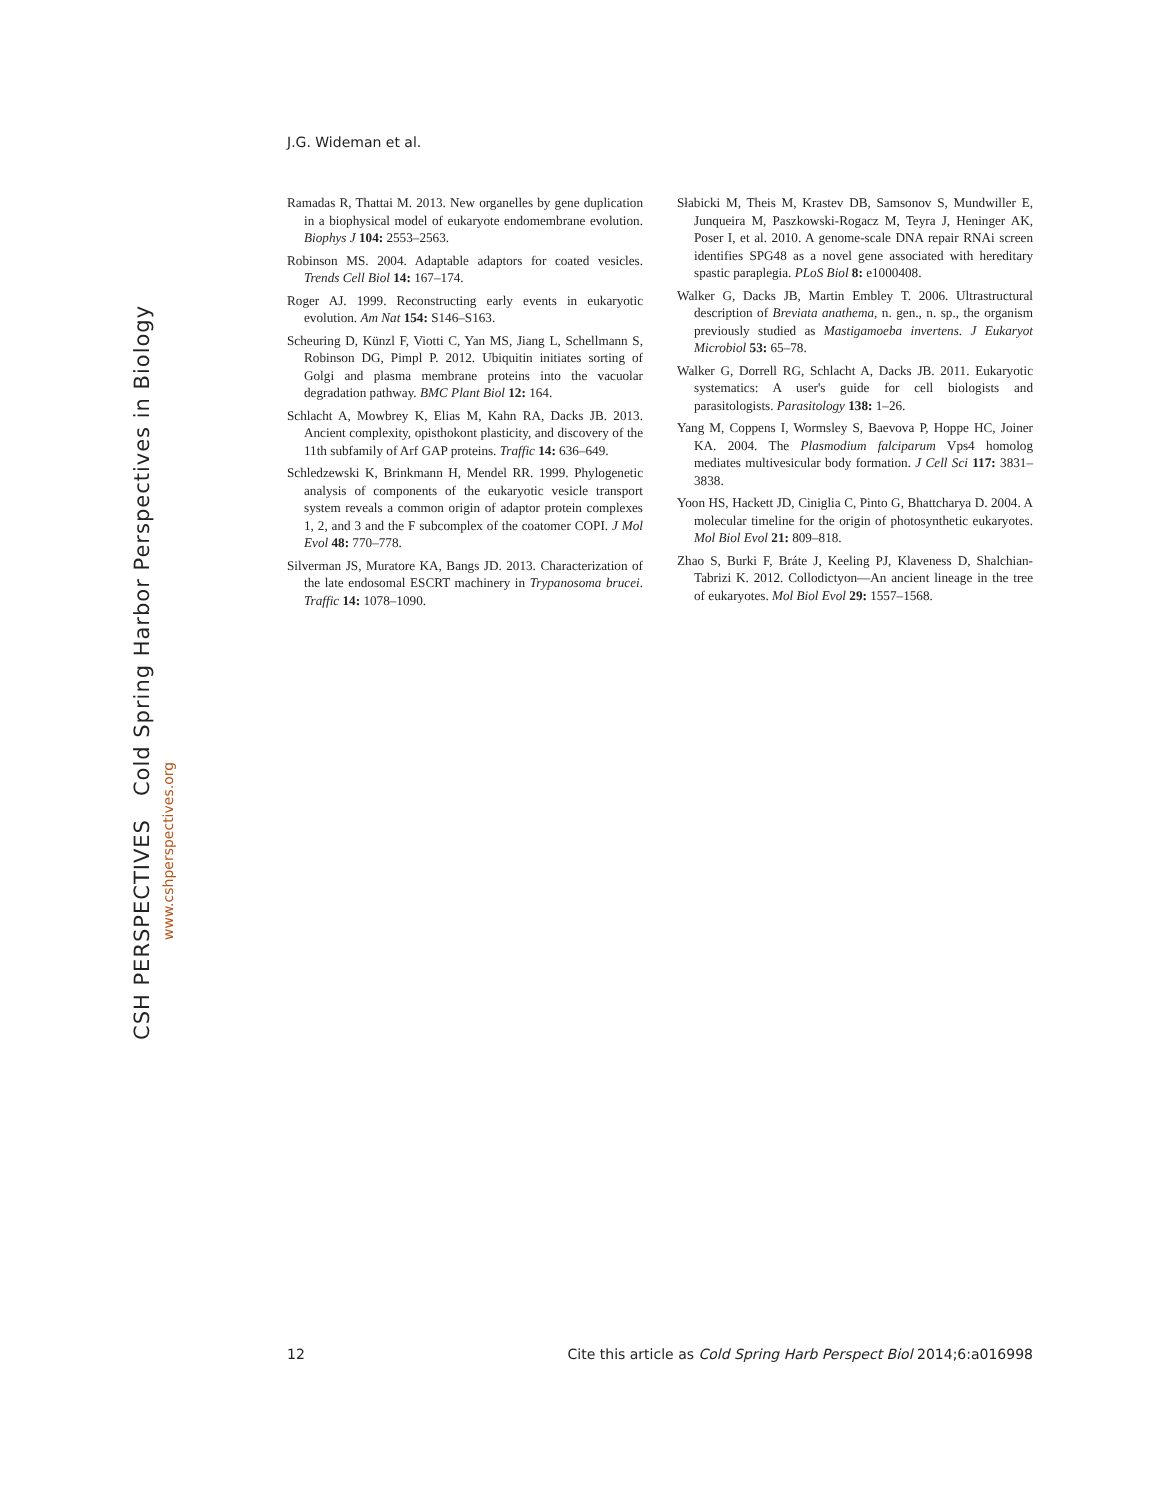J.G. Wideman et al.
Ramadas R, Thattai M. 2013. New organelles by gene duplication in a biophysical model of eukaryote endomembrane evolution. Biophys J 104: 2553–2563.
Robinson MS. 2004. Adaptable adaptors for coated vesicles. Trends Cell Biol 14: 167–174.
Roger AJ. 1999. Reconstructing early events in eukaryotic evolution. Am Nat 154: S146–S163.
Scheuring D, Künzl F, Viotti C, Yan MS, Jiang L, Schellmann S, Robinson DG, Pimpl P. 2012. Ubiquitin initiates sorting of Golgi and plasma membrane proteins into the vacuolar degradation pathway. BMC Plant Biol 12: 164.
Schlacht A, Mowbrey K, Elias M, Kahn RA, Dacks JB. 2013. Ancient complexity, opisthokont plasticity, and discovery of the 11th subfamily of Arf GAP proteins. Traffic 14: 636–649.
Schledzewski K, Brinkmann H, Mendel RR. 1999. Phylogenetic analysis of components of the eukaryotic vesicle transport system reveals a common origin of adaptor protein complexes 1, 2, and 3 and the F subcomplex of the coatomer COPI. J Mol Evol 48: 770–778.
Silverman JS, Muratore KA, Bangs JD. 2013. Characterization of the late endosomal ESCRT machinery in Trypanosoma brucei. Traffic 14: 1078–1090.
Słabicki M, Theis M, Krastev DB, Samsonov S, Mundwiller E, Junqueira M, Paszkowski-Rogacz M, Teyra J, Heninger AK, Poser I, et al. 2010. A genome-scale DNA repair RNAi screen identifies SPG48 as a novel gene associated with hereditary spastic paraplegia. PLoS Biol 8: e1000408.
Walker G, Dacks JB, Martin Embley T. 2006. Ultrastructural description of Breviata anathema, n. gen., n. sp., the organism previously studied as Mastigamoeba invertens. J Eukaryot Microbiol 53: 65–78.
Walker G, Dorrell RG, Schlacht A, Dacks JB. 2011. Eukaryotic systematics: A user's guide for cell biologists and parasitologists. Parasitology 138: 1–26.
Yang M, Coppens I, Wormsley S, Baevova P, Hoppe HC, Joiner KA. 2004. The Plasmodium falciparum Vps4 homolog mediates multivesicular body formation. J Cell Sci 117: 3831–3838.
Yoon HS, Hackett JD, Ciniglia C, Pinto G, Bhattcharya D. 2004. A molecular timeline for the origin of photosynthetic eukaryotes. Mol Biol Evol 21: 809–818.
Zhao S, Burki F, Bráte J, Keeling PJ, Klaveness D, Shalchian-Tabrizi K. 2012. Collodictyon—An ancient lineage in the tree of eukaryotes. Mol Biol Evol 29: 1557–1568.
CSH PERSPECTIVES Cold Spring Harbor Perspectives in Biology
www.cshperspectives.org
12 Cite this article as Cold Spring Harb Perspect Biol 2014;6:a016998